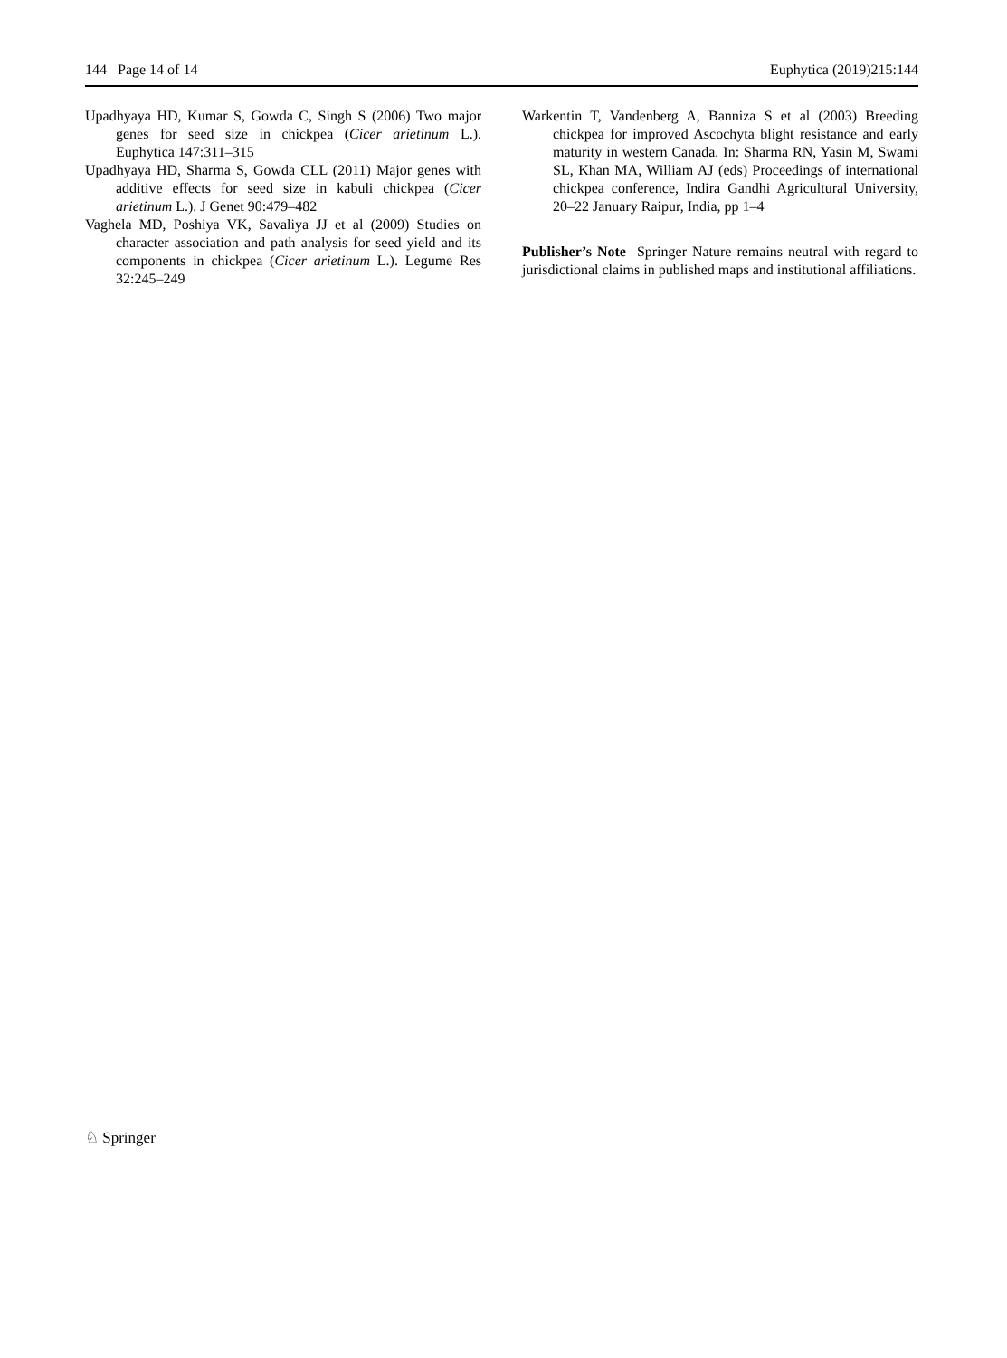144 Page 14 of 14 Euphytica (2019)215:144
Upadhyaya HD, Kumar S, Gowda C, Singh S (2006) Two major genes for seed size in chickpea (Cicer arietinum L.). Euphytica 147:311–315
Upadhyaya HD, Sharma S, Gowda CLL (2011) Major genes with additive effects for seed size in kabuli chickpea (Cicer arietinum L.). J Genet 90:479–482
Vaghela MD, Poshiya VK, Savaliya JJ et al (2009) Studies on character association and path analysis for seed yield and its components in chickpea (Cicer arietinum L.). Legume Res 32:245–249
Warkentin T, Vandenberg A, Banniza S et al (2003) Breeding chickpea for improved Ascochyta blight resistance and early maturity in western Canada. In: Sharma RN, Yasin M, Swami SL, Khan MA, William AJ (eds) Proceedings of international chickpea conference, Indira Gandhi Agricultural University, 20–22 January Raipur, India, pp 1–4
Publisher’s Note Springer Nature remains neutral with regard to jurisdictional claims in published maps and institutional affiliations.
♘ Springer